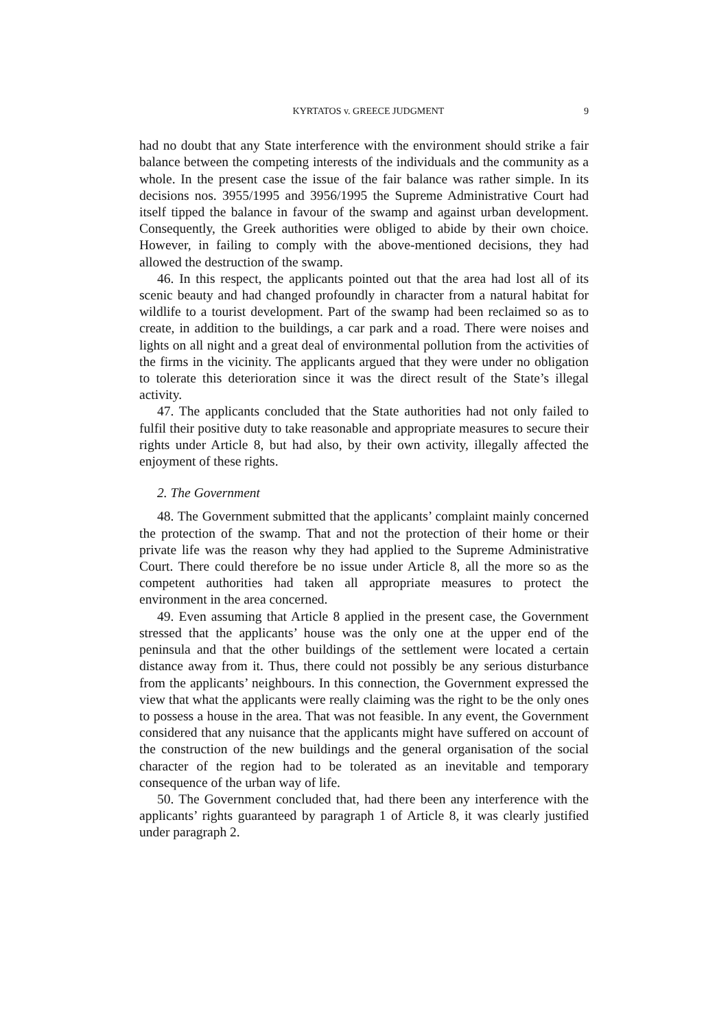KYRTATOS v. GREECE JUDGMENT 9
had no doubt that any State interference with the environment should strike a fair balance between the competing interests of the individuals and the community as a whole. In the present case the issue of the fair balance was rather simple. In its decisions nos. 3955/1995 and 3956/1995 the Supreme Administrative Court had itself tipped the balance in favour of the swamp and against urban development. Consequently, the Greek authorities were obliged to abide by their own choice. However, in failing to comply with the above-mentioned decisions, they had allowed the destruction of the swamp.
46. In this respect, the applicants pointed out that the area had lost all of its scenic beauty and had changed profoundly in character from a natural habitat for wildlife to a tourist development. Part of the swamp had been reclaimed so as to create, in addition to the buildings, a car park and a road. There were noises and lights on all night and a great deal of environmental pollution from the activities of the firms in the vicinity. The applicants argued that they were under no obligation to tolerate this deterioration since it was the direct result of the State’s illegal activity.
47. The applicants concluded that the State authorities had not only failed to fulfil their positive duty to take reasonable and appropriate measures to secure their rights under Article 8, but had also, by their own activity, illegally affected the enjoyment of these rights.
2. The Government
48. The Government submitted that the applicants’ complaint mainly concerned the protection of the swamp. That and not the protection of their home or their private life was the reason why they had applied to the Supreme Administrative Court. There could therefore be no issue under Article 8, all the more so as the competent authorities had taken all appropriate measures to protect the environment in the area concerned.
49. Even assuming that Article 8 applied in the present case, the Government stressed that the applicants’ house was the only one at the upper end of the peninsula and that the other buildings of the settlement were located a certain distance away from it. Thus, there could not possibly be any serious disturbance from the applicants’ neighbours. In this connection, the Government expressed the view that what the applicants were really claiming was the right to be the only ones to possess a house in the area. That was not feasible. In any event, the Government considered that any nuisance that the applicants might have suffered on account of the construction of the new buildings and the general organisation of the social character of the region had to be tolerated as an inevitable and temporary consequence of the urban way of life.
50. The Government concluded that, had there been any interference with the applicants’ rights guaranteed by paragraph 1 of Article 8, it was clearly justified under paragraph 2.